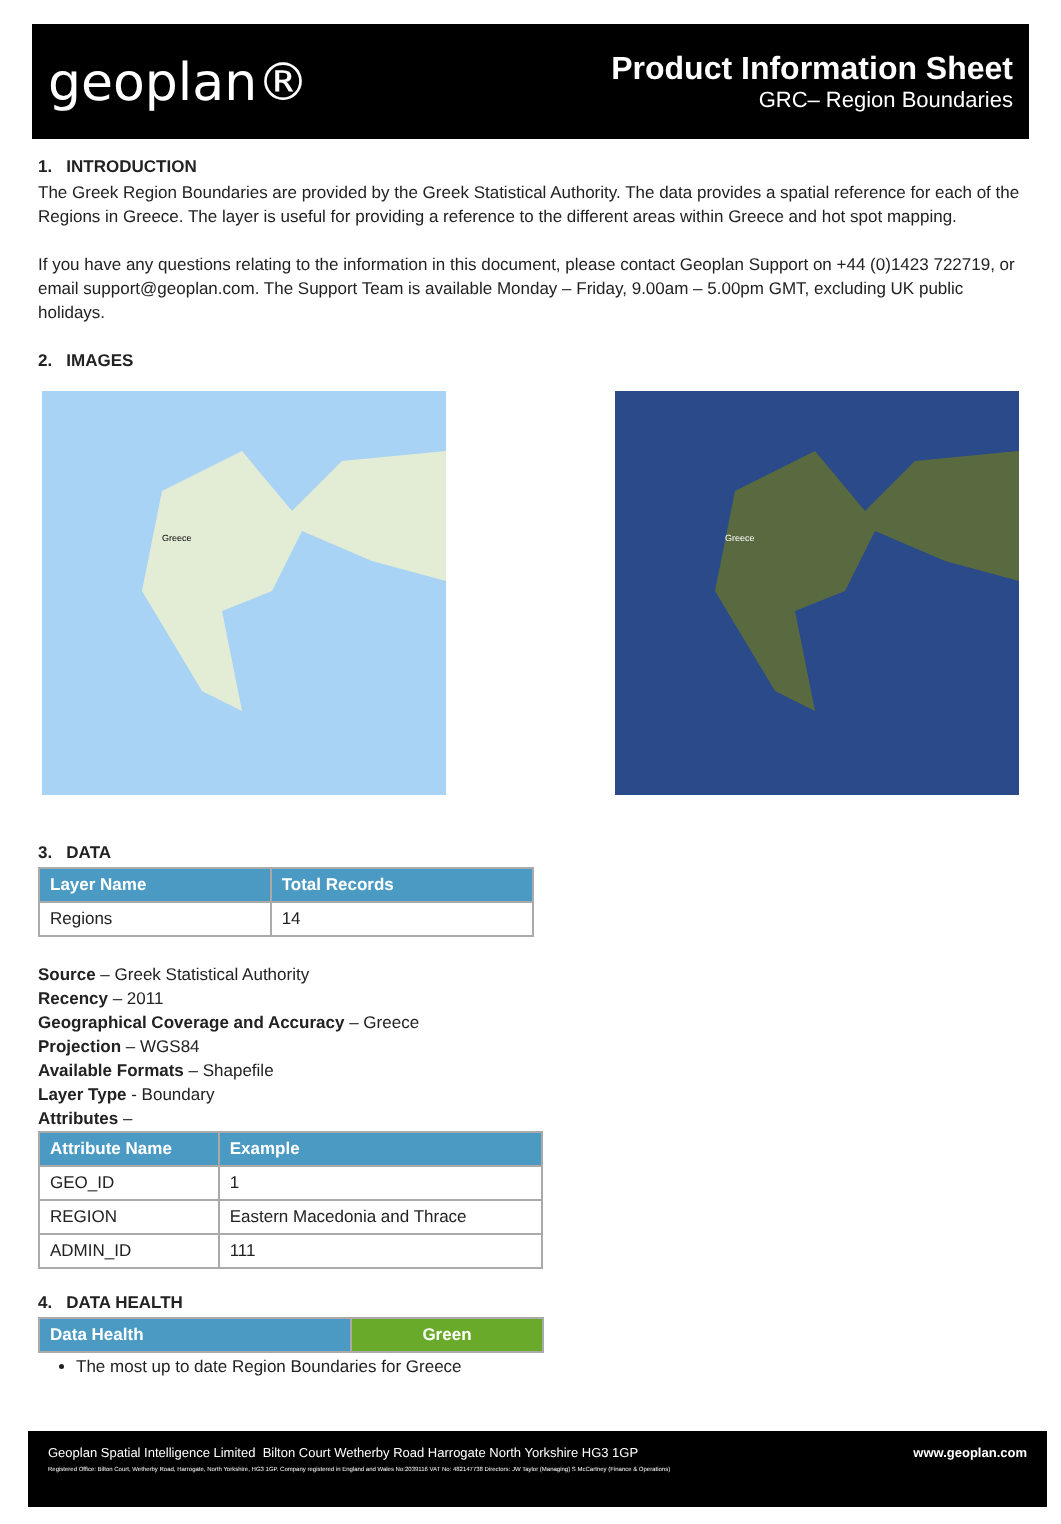geoplan®
Product Information Sheet
GRC– Region Boundaries
1. INTRODUCTION
The Greek Region Boundaries are provided by the Greek Statistical Authority. The data provides a spatial reference for each of the Regions in Greece. The layer is useful for providing a reference to the different areas within Greece and hot spot mapping.
If you have any questions relating to the information in this document, please contact Geoplan Support on +44 (0)1423 722719, or email support@geoplan.com. The Support Team is available Monday – Friday, 9.00am – 5.00pm GMT, excluding UK public holidays.
2. IMAGES
Greece
Greece
3. DATA
| Layer Name | Total Records |
| --- | --- |
| Regions | 14 |
Source – Greek Statistical Authority
Recency – 2011
Geographical Coverage and Accuracy – Greece
Projection – WGS84
Available Formats – Shapefile
Layer Type - Boundary
Attributes –
| Attribute Name | Example |
| --- | --- |
| GEO_ID | 1 |
| REGION | Eastern Macedonia and Thrace |
| ADMIN_ID | 111 |
4. DATA HEALTH
| Data Health | Green |
| --- | --- |
The most up to date Region Boundaries for Greece
Geoplan Spatial Intelligence Limited Bilton Court Wetherby Road Harrogate North Yorkshire HG3 1GP www.geoplan.com
Registered Office: Bilton Court, Wetherby Road, Harrogate, North Yorkshire, HG3 1GP. Company registered in England and Wales No:2039116 VAT No: 482147738 Directors: JW Taylor (Managing) S McCartney (Finance & Operations)